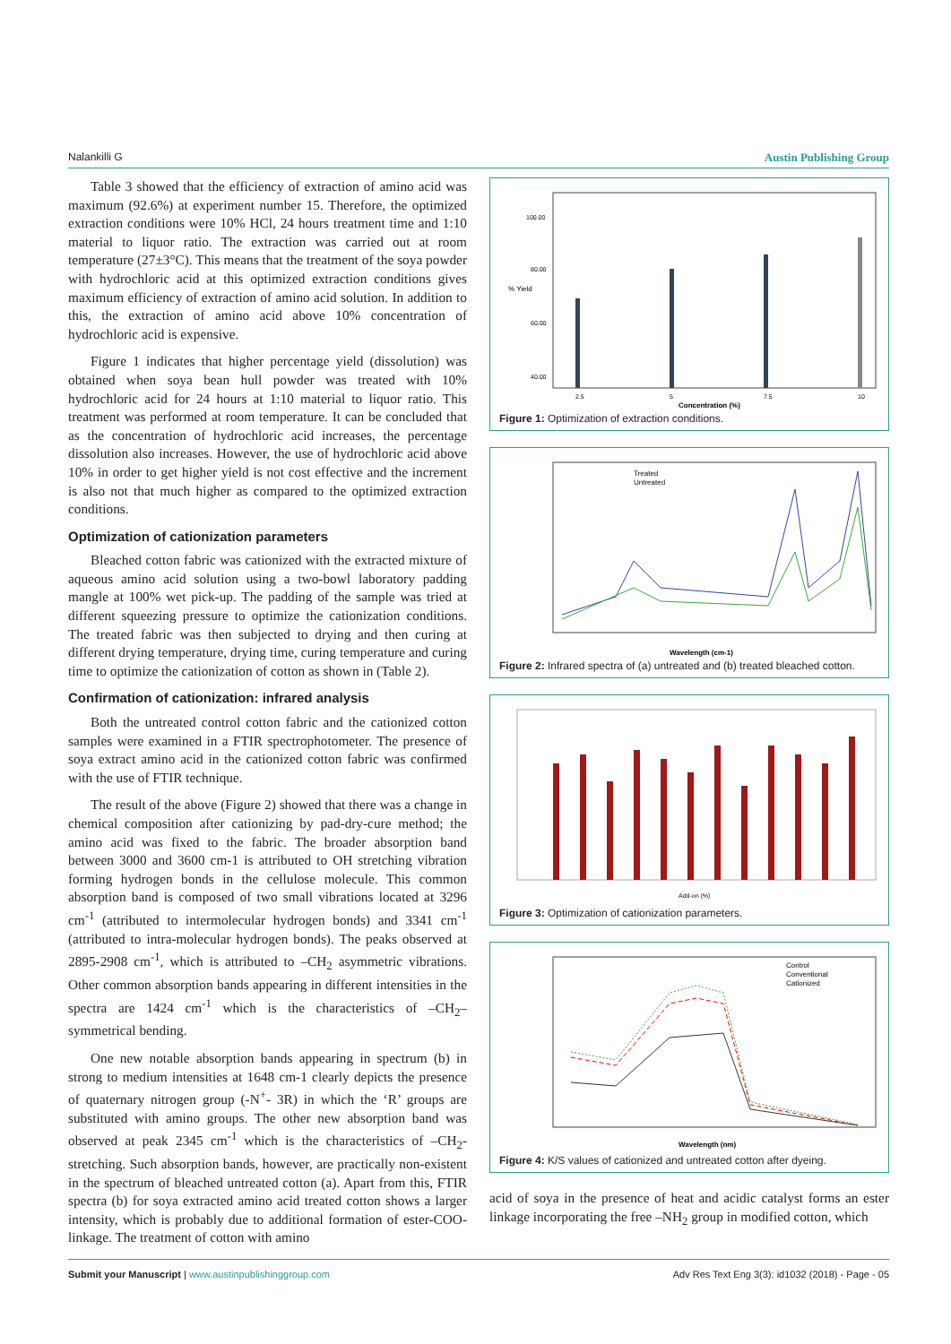Nalankilli G Austin Publishing Group
Table 3 showed that the efficiency of extraction of amino acid was maximum (92.6%) at experiment number 15. Therefore, the optimized extraction conditions were 10% HCl, 24 hours treatment time and 1:10 material to liquor ratio. The extraction was carried out at room temperature (27±3°C). This means that the treatment of the soya powder with hydrochloric acid at this optimized extraction conditions gives maximum efficiency of extraction of amino acid solution. In addition to this, the extraction of amino acid above 10% concentration of hydrochloric acid is expensive.
Figure 1 indicates that higher percentage yield (dissolution) was obtained when soya bean hull powder was treated with 10% hydrochloric acid for 24 hours at 1:10 material to liquor ratio. This treatment was performed at room temperature. It can be concluded that as the concentration of hydrochloric acid increases, the percentage dissolution also increases. However, the use of hydrochloric acid above 10% in order to get higher yield is not cost effective and the increment is also not that much higher as compared to the optimized extraction conditions.
Optimization of cationization parameters
Bleached cotton fabric was cationized with the extracted mixture of aqueous amino acid solution using a two-bowl laboratory padding mangle at 100% wet pick-up. The padding of the sample was tried at different squeezing pressure to optimize the cationization conditions. The treated fabric was then subjected to drying and then curing at different drying temperature, drying time, curing temperature and curing time to optimize the cationization of cotton as shown in (Table 2).
Confirmation of cationization: infrared analysis
Both the untreated control cotton fabric and the cationized cotton samples were examined in a FTIR spectrophotometer. The presence of soya extract amino acid in the cationized cotton fabric was confirmed with the use of FTIR technique.
The result of the above (Figure 2) showed that there was a change in chemical composition after cationizing by pad-dry-cure method; the amino acid was fixed to the fabric. The broader absorption band between 3000 and 3600 cm-1 is attributed to OH stretching vibration forming hydrogen bonds in the cellulose molecule. This common absorption band is composed of two small vibrations located at 3296 cm<sup>-1</sup> (attributed to intermolecular hydrogen bonds) and 3341 cm<sup>-1</sup> (attributed to intra-molecular hydrogen bonds). The peaks observed at 2895-2908 cm<sup>-1</sup>, which is attributed to –CH<sub>2</sub> asymmetric vibrations. Other common absorption bands appearing in different intensities in the spectra are 1424 cm<sup>-1</sup> which is the characteristics of –CH<sub>2</sub>– symmetrical bending.
One new notable absorption bands appearing in spectrum (b) in strong to medium intensities at 1648 cm-1 clearly depicts the presence of quaternary nitrogen group (-N<sup>+</sup>- 3R) in which the ‘R’ groups are substituted with amino groups. The other new absorption band was observed at peak 2345 cm<sup>-1</sup> which is the characteristics of –CH<sub>2</sub>- stretching. Such absorption bands, however, are practically non-existent in the spectrum of bleached untreated cotton (a). Apart from this, FTIR spectra (b) for soya extracted amino acid treated cotton shows a larger intensity, which is probably due to additional formation of ester-COO- linkage. The treatment of cotton with amino
% Yield
Concentration (%)
100.00
80.00
60.00
40.00
2.5
5
7.5
10
Figure 1: Optimization of extraction conditions.
Treated
Untreated
Wavelength (cm-1)
Figure 2: Infrared spectra of (a) untreated and (b) treated bleached cotton.
Add-on (%)
Figure 3: Optimization of cationization parameters.
Control
Conventional
Cationized
Wavelength (nm)
Figure 4: K/S values of cationized and untreated cotton after dyeing.
acid of soya in the presence of heat and acidic catalyst forms an ester linkage incorporating the free –NH<sub>2</sub> group in modified cotton, which
Submit your Manuscript | www.austinpublishinggroup.com Adv Res Text Eng 3(3): id1032 (2018) - Page - 05